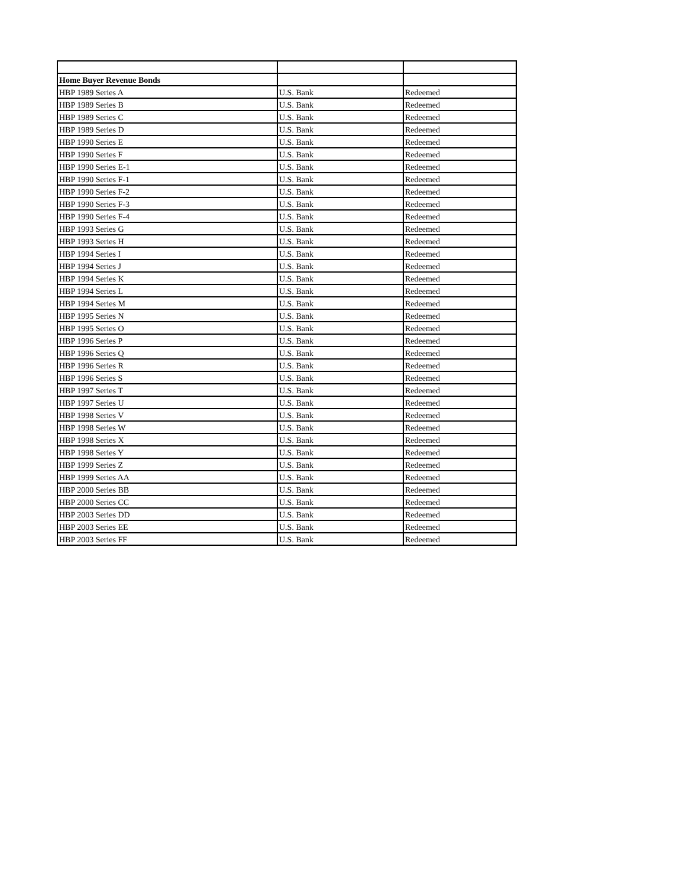| Home Buyer Revenue Bonds | | |
| HBP 1989 Series A | U.S. Bank | Redeemed |
| HBP 1989 Series B | U.S. Bank | Redeemed |
| HBP 1989 Series C | U.S. Bank | Redeemed |
| HBP 1989 Series D | U.S. Bank | Redeemed |
| HBP 1990 Series E | U.S. Bank | Redeemed |
| HBP 1990 Series F | U.S. Bank | Redeemed |
| HBP 1990 Series E-1 | U.S. Bank | Redeemed |
| HBP 1990 Series F-1 | U.S. Bank | Redeemed |
| HBP 1990 Series F-2 | U.S. Bank | Redeemed |
| HBP 1990 Series F-3 | U.S. Bank | Redeemed |
| HBP 1990 Series F-4 | U.S. Bank | Redeemed |
| HBP 1993 Series G | U.S. Bank | Redeemed |
| HBP 1993 Series H | U.S. Bank | Redeemed |
| HBP 1994 Series I | U.S. Bank | Redeemed |
| HBP 1994 Series J | U.S. Bank | Redeemed |
| HBP 1994 Series K | U.S. Bank | Redeemed |
| HBP 1994 Series L | U.S. Bank | Redeemed |
| HBP 1994 Series M | U.S. Bank | Redeemed |
| HBP 1995 Series N | U.S. Bank | Redeemed |
| HBP 1995 Series O | U.S. Bank | Redeemed |
| HBP 1996 Series P | U.S. Bank | Redeemed |
| HBP 1996 Series Q | U.S. Bank | Redeemed |
| HBP 1996 Series R | U.S. Bank | Redeemed |
| HBP 1996 Series S | U.S. Bank | Redeemed |
| HBP 1997 Series T | U.S. Bank | Redeemed |
| HBP 1997 Series U | U.S. Bank | Redeemed |
| HBP 1998 Series V | U.S. Bank | Redeemed |
| HBP 1998 Series W | U.S. Bank | Redeemed |
| HBP 1998 Series X | U.S. Bank | Redeemed |
| HBP 1998 Series Y | U.S. Bank | Redeemed |
| HBP 1999 Series Z | U.S. Bank | Redeemed |
| HBP 1999 Series AA | U.S. Bank | Redeemed |
| HBP 2000 Series BB | U.S. Bank | Redeemed |
| HBP 2000 Series CC | U.S. Bank | Redeemed |
| HBP 2003 Series DD | U.S. Bank | Redeemed |
| HBP 2003 Series EE | U.S. Bank | Redeemed |
| HBP 2003 Series FF | U.S. Bank | Redeemed |